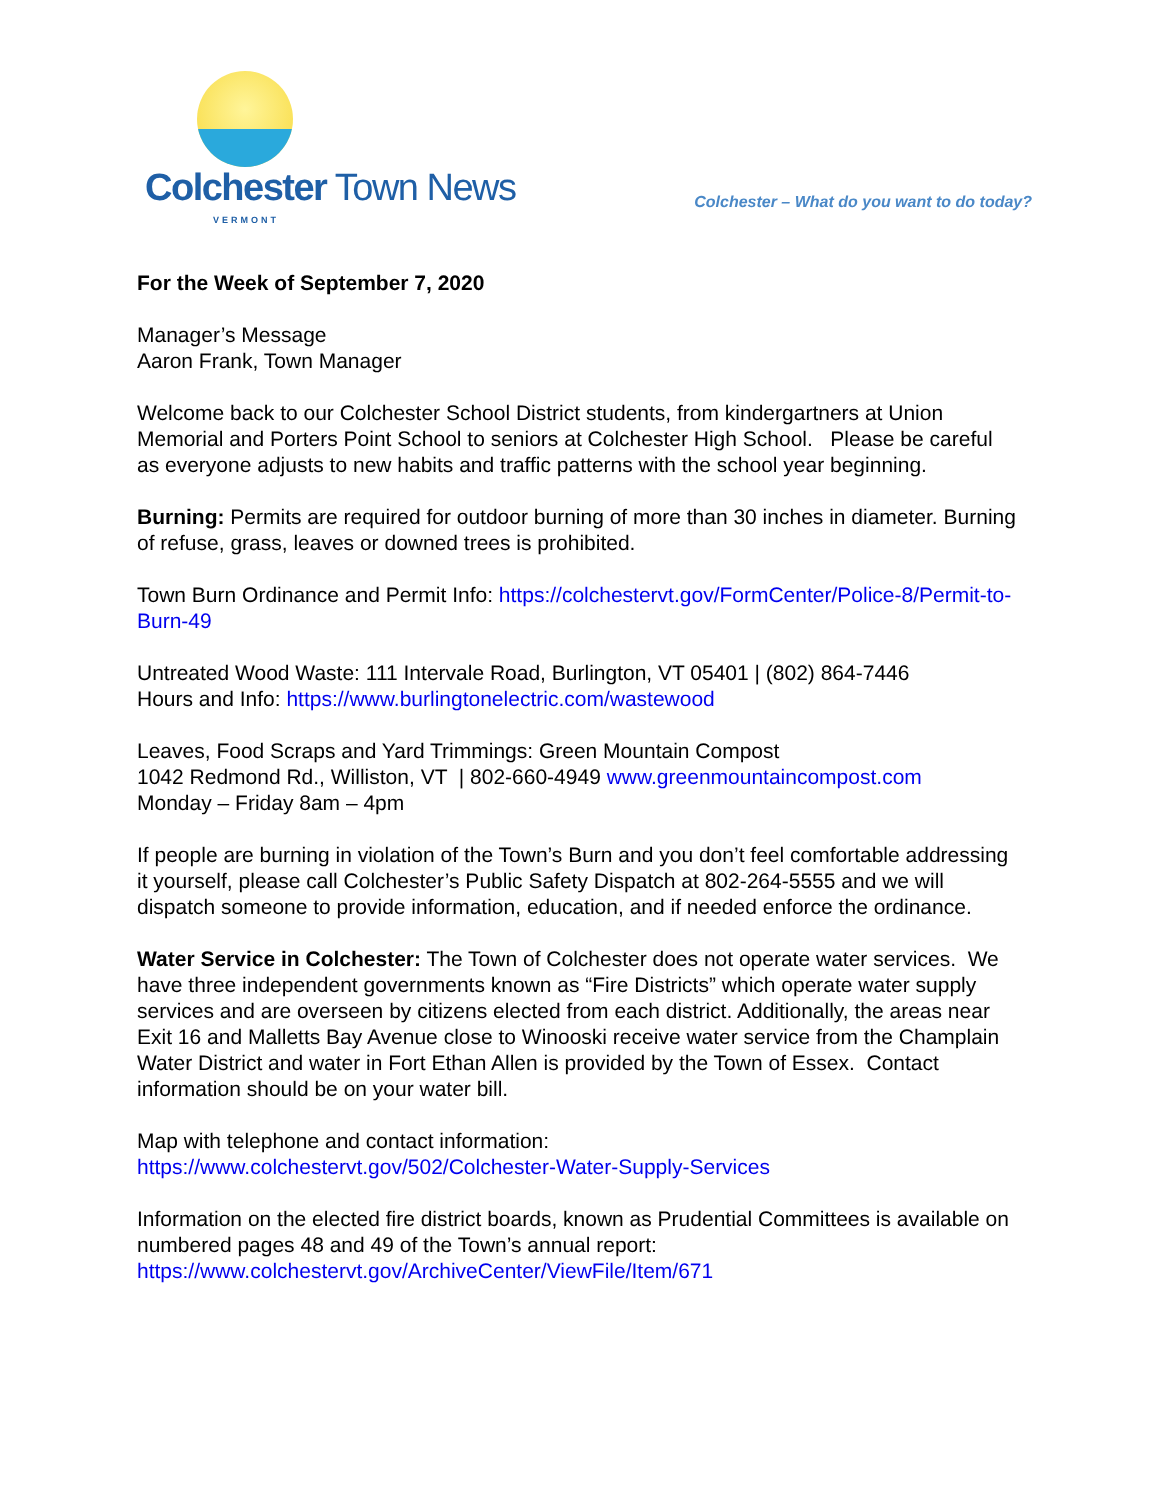Colchester Town News
VERMONT
Colchester – What do you want to do today?
For the Week of September 7, 2020
Manager’s Message
Aaron Frank, Town Manager
Welcome back to our Colchester School District students, from kindergartners at Union Memorial and Porters Point School to seniors at Colchester High School. Please be careful as everyone adjusts to new habits and traffic patterns with the school year beginning.
Burning: Permits are required for outdoor burning of more than 30 inches in diameter. Burning of refuse, grass, leaves or downed trees is prohibited.
Town Burn Ordinance and Permit Info: https://colchestervt.gov/FormCenter/Police-8/Permit-to-Burn-49
Untreated Wood Waste: 111 Intervale Road, Burlington, VT 05401 | (802) 864-7446
Hours and Info: https://www.burlingtonelectric.com/wastewood
Leaves, Food Scraps and Yard Trimmings: Green Mountain Compost
1042 Redmond Rd., Williston, VT | 802-660-4949 www.greenmountaincompost.com
Monday – Friday 8am – 4pm
If people are burning in violation of the Town’s Burn and you don’t feel comfortable addressing it yourself, please call Colchester’s Public Safety Dispatch at 802-264-5555 and we will dispatch someone to provide information, education, and if needed enforce the ordinance.
Water Service in Colchester: The Town of Colchester does not operate water services. We have three independent governments known as “Fire Districts” which operate water supply services and are overseen by citizens elected from each district. Additionally, the areas near Exit 16 and Malletts Bay Avenue close to Winooski receive water service from the Champlain Water District and water in Fort Ethan Allen is provided by the Town of Essex. Contact information should be on your water bill.
Map with telephone and contact information:
https://www.colchestervt.gov/502/Colchester-Water-Supply-Services
Information on the elected fire district boards, known as Prudential Committees is available on numbered pages 48 and 49 of the Town’s annual report:
https://www.colchestervt.gov/ArchiveCenter/ViewFile/Item/671